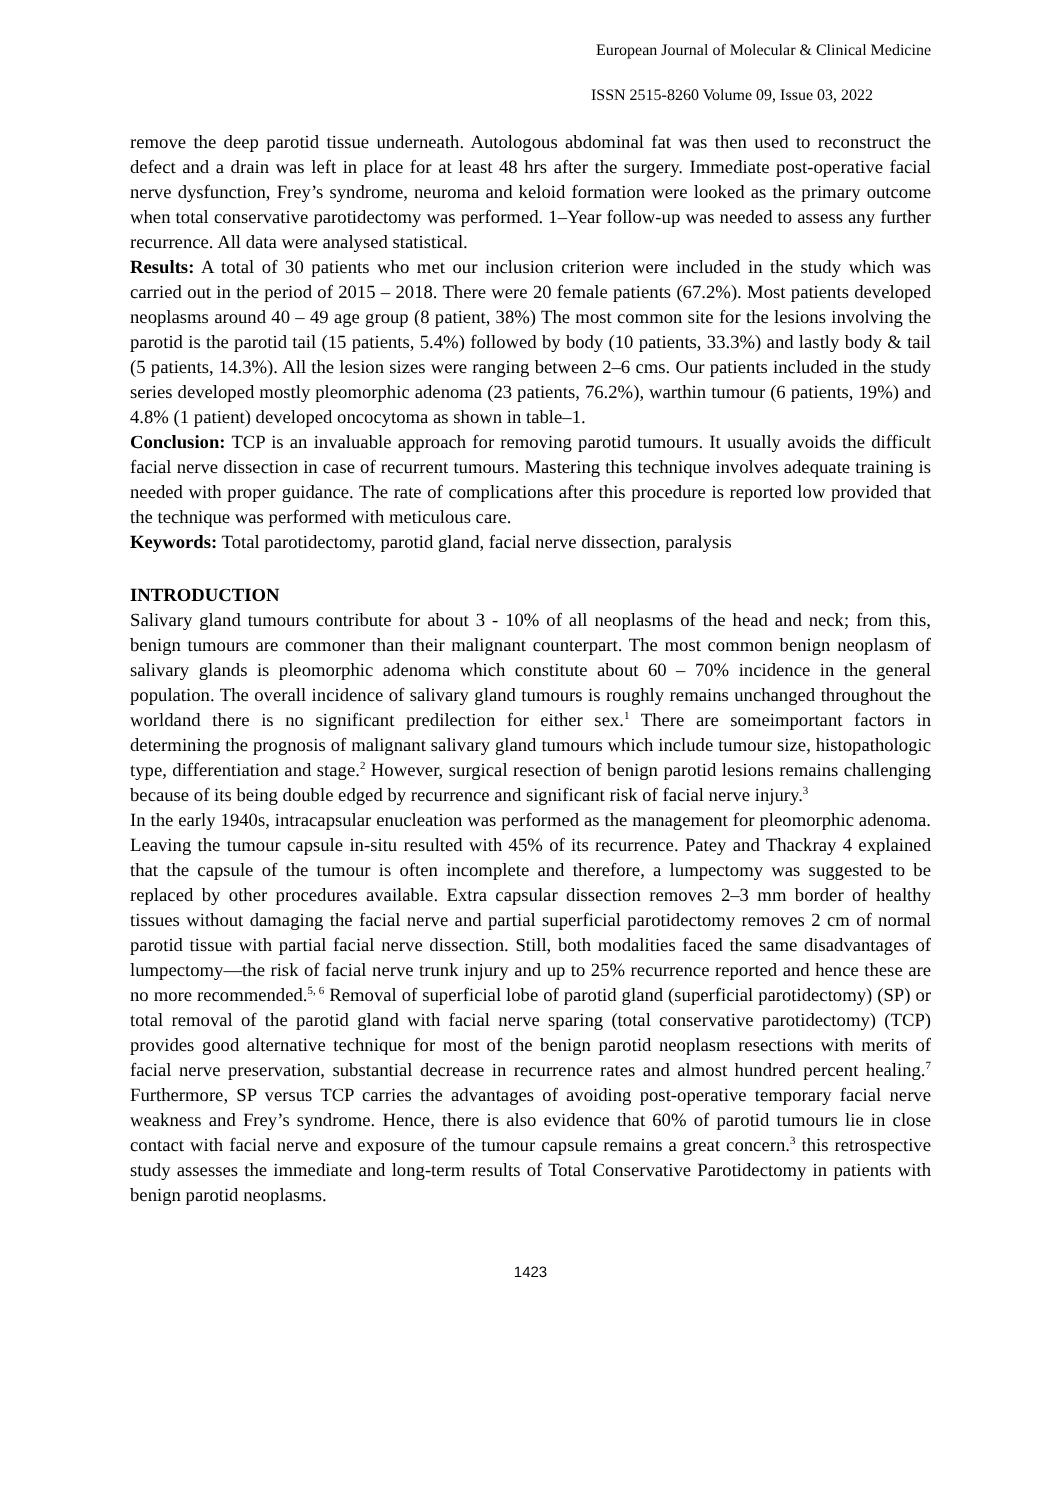European Journal of Molecular & Clinical Medicine
ISSN 2515-8260 Volume 09, Issue 03, 2022
remove the deep parotid tissue underneath. Autologous abdominal fat was then used to reconstruct the defect and a drain was left in place for at least 48 hrs after the surgery. Immediate post-operative facial nerve dysfunction, Frey’s syndrome, neuroma and keloid formation were looked as the primary outcome when total conservative parotidectomy was performed. 1–Year follow-up was needed to assess any further recurrence. All data were analysed statistical.
Results: A total of 30 patients who met our inclusion criterion were included in the study which was carried out in the period of 2015 – 2018. There were 20 female patients (67.2%). Most patients developed neoplasms around 40 – 49 age group (8 patient, 38%) The most common site for the lesions involving the parotid is the parotid tail (15 patients, 5.4%) followed by body (10 patients, 33.3%) and lastly body & tail (5 patients, 14.3%). All the lesion sizes were ranging between 2–6 cms. Our patients included in the study series developed mostly pleomorphic adenoma (23 patients, 76.2%), warthin tumour (6 patients, 19%) and 4.8% (1 patient) developed oncocytoma as shown in table–1.
Conclusion: TCP is an invaluable approach for removing parotid tumours. It usually avoids the difficult facial nerve dissection in case of recurrent tumours. Mastering this technique involves adequate training is needed with proper guidance. The rate of complications after this procedure is reported low provided that the technique was performed with meticulous care.
Keywords: Total parotidectomy, parotid gland, facial nerve dissection, paralysis
INTRODUCTION
Salivary gland tumours contribute for about 3 - 10% of all neoplasms of the head and neck; from this, benign tumours are commoner than their malignant counterpart. The most common benign neoplasm of salivary glands is pleomorphic adenoma which constitute about 60 – 70% incidence in the general population. The overall incidence of salivary gland tumours is roughly remains unchanged throughout the worldand there is no significant predilection for either sex.<sup>1</sup> There are someimportant factors in determining the prognosis of malignant salivary gland tumours which include tumour size, histopathologic type, differentiation and stage.<sup>2</sup> However, surgical resection of benign parotid lesions remains challenging because of its being double edged by recurrence and significant risk of facial nerve injury.<sup>3</sup>
In the early 1940s, intracapsular enucleation was performed as the management for pleomorphic adenoma. Leaving the tumour capsule in-situ resulted with 45% of its recurrence. Patey and Thackray 4 explained that the capsule of the tumour is often incomplete and therefore, a lumpectomy was suggested to be replaced by other procedures available. Extra capsular dissection removes 2–3 mm border of healthy tissues without damaging the facial nerve and partial superficial parotidectomy removes 2 cm of normal parotid tissue with partial facial nerve dissection. Still, both modalities faced the same disadvantages of lumpectomy—the risk of facial nerve trunk injury and up to 25% recurrence reported and hence these are no more recommended.<sup>5, 6</sup> Removal of superficial lobe of parotid gland (superficial parotidectomy) (SP) or total removal of the parotid gland with facial nerve sparing (total conservative parotidectomy) (TCP) provides good alternative technique for most of the benign parotid neoplasm resections with merits of facial nerve preservation, substantial decrease in recurrence rates and almost hundred percent healing.<sup>7</sup> Furthermore, SP versus TCP carries the advantages of avoiding post-operative temporary facial nerve weakness and Frey’s syndrome. Hence, there is also evidence that 60% of parotid tumours lie in close contact with facial nerve and exposure of the tumour capsule remains a great concern.<sup>3</sup> this retrospective study assesses the immediate and long-term results of Total Conservative Parotidectomy in patients with benign parotid neoplasms.
1423